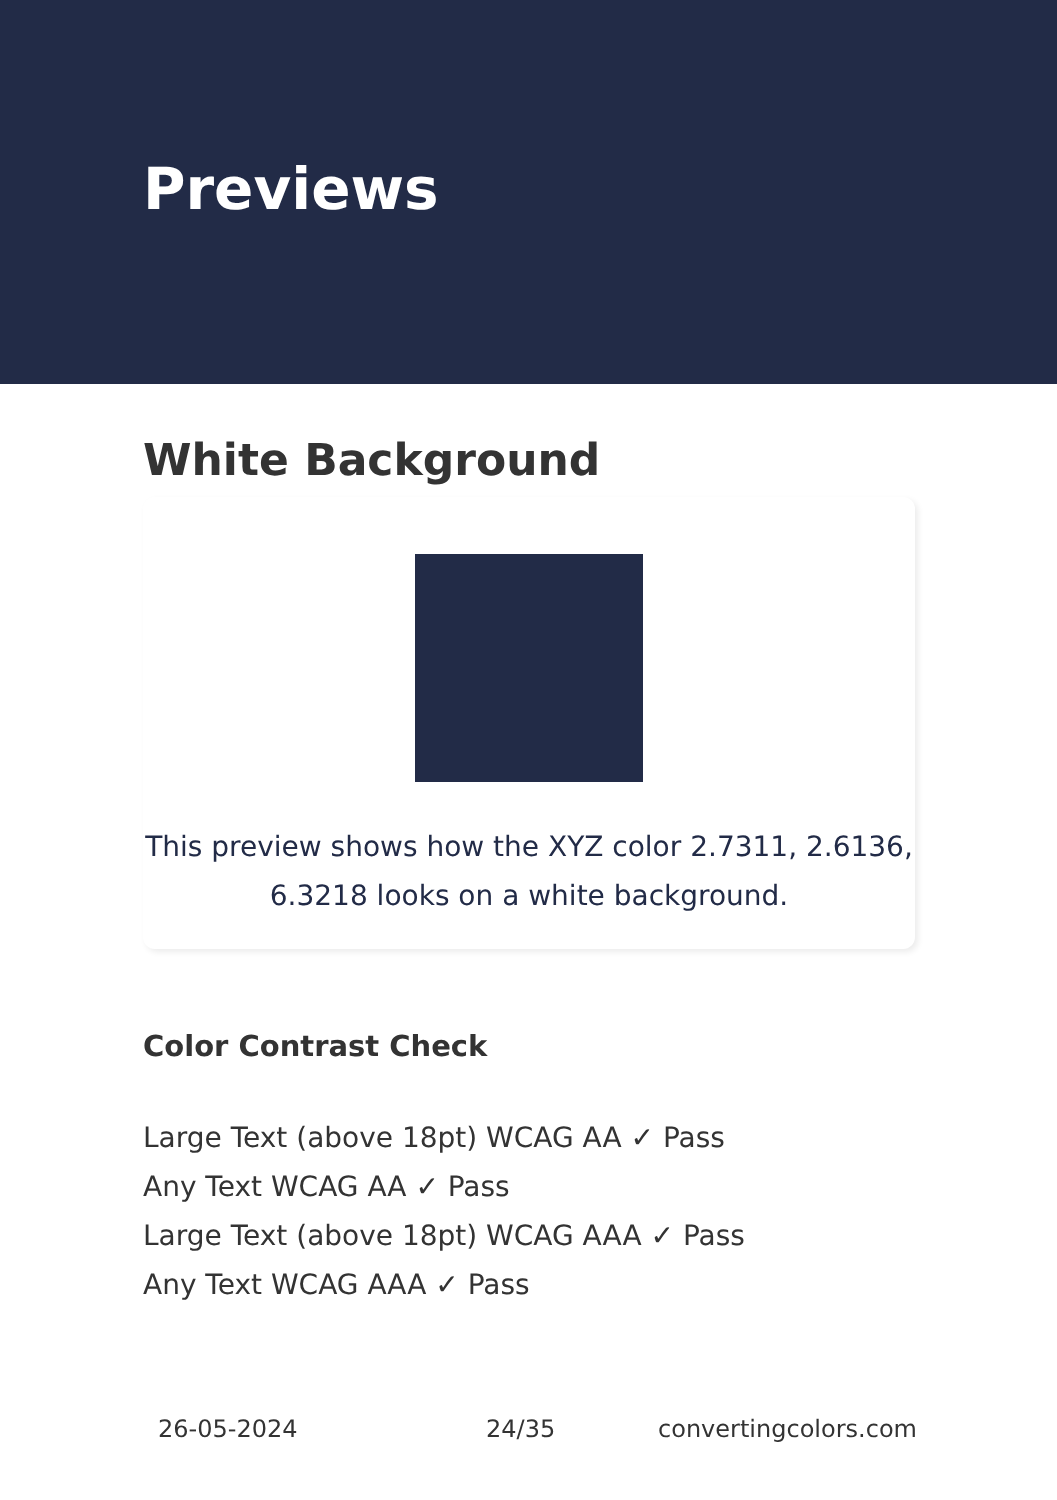Previews
White Background
This preview shows how the XYZ color 2.7311, 2.6136,
6.3218 looks on a white background.
Color Contrast Check
Large Text (above 18pt) WCAG AA ✓ Pass
Any Text WCAG AA ✓ Pass
Large Text (above 18pt) WCAG AAA ✓ Pass
Any Text WCAG AAA ✓ Pass
26-05-2024 24/35 convertingcolors.com